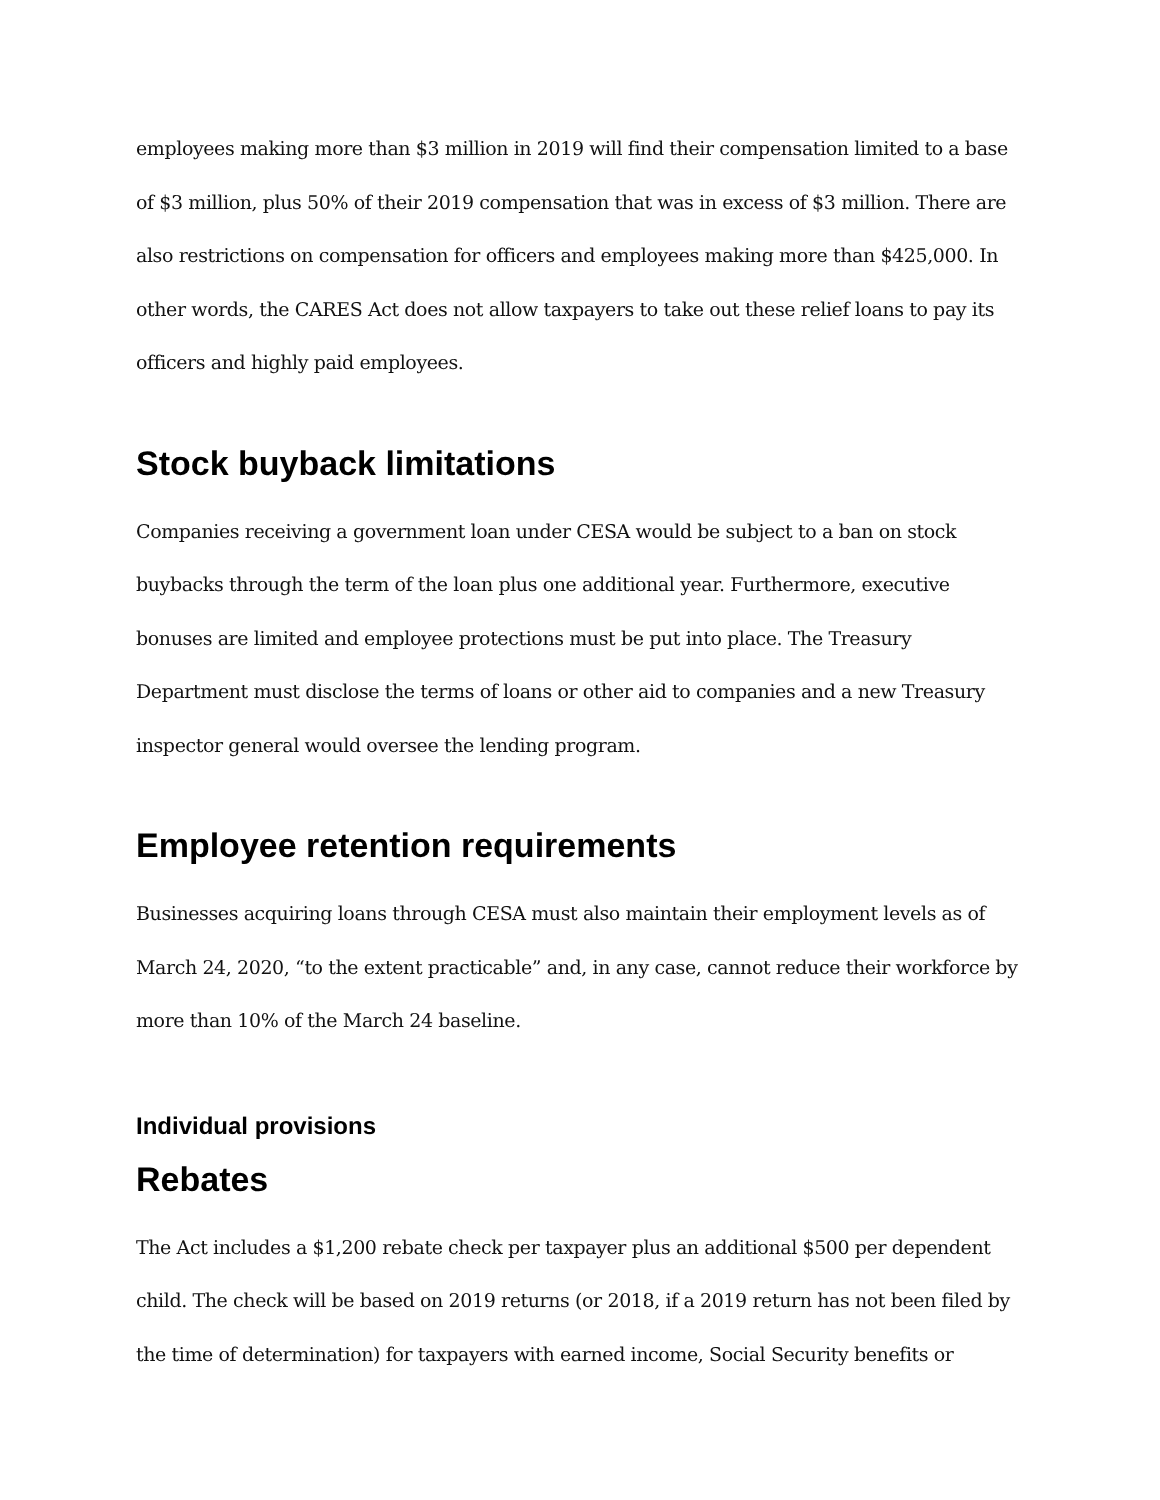employees making more than $3 million in 2019 will find their compensation limited to a base of $3 million, plus 50% of their 2019 compensation that was in excess of $3 million. There are also restrictions on compensation for officers and employees making more than $425,000. In other words, the CARES Act does not allow taxpayers to take out these relief loans to pay its officers and highly paid employees.
Stock buyback limitations
Companies receiving a government loan under CESA would be subject to a ban on stock buybacks through the term of the loan plus one additional year. Furthermore, executive bonuses are limited and employee protections must be put into place. The Treasury Department must disclose the terms of loans or other aid to companies and a new Treasury inspector general would oversee the lending program.
Employee retention requirements
Businesses acquiring loans through CESA must also maintain their employment levels as of March 24, 2020, “to the extent practicable” and, in any case, cannot reduce their workforce by more than 10% of the March 24 baseline.
Individual provisions
Rebates
The Act includes a $1,200 rebate check per taxpayer plus an additional $500 per dependent child. The check will be based on 2019 returns (or 2018, if a 2019 return has not been filed by the time of determination) for taxpayers with earned income, Social Security benefits or